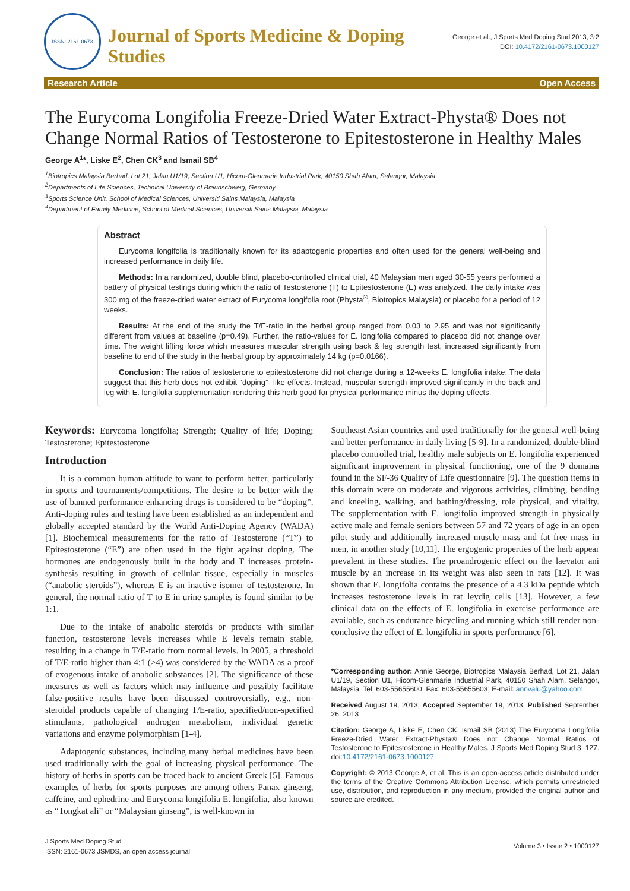ISSN: 2161-0673
Journal of Sports Medicine & Doping Studies
George et al., J Sports Med Doping Stud 2013, 3:2
DOI: 10.4172/2161-0673.1000127
Research Article Open Access
The Eurycoma Longifolia Freeze-Dried Water Extract-Physta® Does not Change Normal Ratios of Testosterone to Epitestosterone in Healthy Males
George A<sup>1</sup>*, Liske E<sup>2</sup>, Chen CK<sup>3</sup> and Ismail SB<sup>4</sup>
<sup>1</sup> Biotropics Malaysia Berhad, Lot 21, Jalan U1/19, Section U1, Hicom-Glenmarie Industrial Park, 40150 Shah Alam, Selangor, Malaysia
<sup>2</sup> Departments of Life Sciences, Technical University of Braunschweig, Germany
<sup>3</sup> Sports Science Unit, School of Medical Sciences, Universiti Sains Malaysia, Malaysia
<sup>4</sup> Department of Family Medicine, School of Medical Sciences, Universiti Sains Malaysia, Malaysia
Abstract
Eurycoma longifolia is traditionally known for its adaptogenic properties and often used for the general well-being and increased performance in daily life.
Methods: In a randomized, double blind, placebo-controlled clinical trial, 40 Malaysian men aged 30-55 years performed a battery of physical testings during which the ratio of Testosterone (T) to Epitestosterone (E) was analyzed. The daily intake was 300 mg of the freeze-dried water extract of Eurycoma longifolia root (Physta<sup>®</sup>, Biotropics Malaysia) or placebo for a period of 12 weeks.
Results: At the end of the study the T/E-ratio in the herbal group ranged from 0.03 to 2.95 and was not significantly different from values at baseline (p=0.49). Further, the ratio-values for E. longifolia compared to placebo did not change over time. The weight lifting force which measures muscular strength using back & leg strength test, increased significantly from baseline to end of the study in the herbal group by approximately 14 kg (p=0.0166).
Conclusion: The ratios of testosterone to epitestosterone did not change during a 12-weeks E. longifolia intake. The data suggest that this herb does not exhibit “doping”- like effects. Instead, muscular strength improved significantly in the back and leg with E. longifolia supplementation rendering this herb good for physical performance minus the doping effects.
Keywords: Eurycoma longifolia; Strength; Quality of life; Doping; Testosterone; Epitestosterone
Introduction
It is a common human attitude to want to perform better, particularly in sports and tournaments/competitions. The desire to be better with the use of banned performance-enhancing drugs is considered to be “doping”. Anti-doping rules and testing have been established as an independent and globally accepted standard by the World Anti-Doping Agency (WADA) [1]. Biochemical measurements for the ratio of Testosterone (“T”) to Epitestosterone (“E”) are often used in the fight against doping. The hormones are endogenously built in the body and T increases protein-synthesis resulting in growth of cellular tissue, especially in muscles (“anabolic steroids”), whereas E is an inactive isomer of testosterone. In general, the normal ratio of T to E in urine samples is found similar to be 1:1.
Due to the intake of anabolic steroids or products with similar function, testosterone levels increases while E levels remain stable, resulting in a change in T/E-ratio from normal levels. In 2005, a threshold of T/E-ratio higher than 4:1 (>4) was considered by the WADA as a proof of exogenous intake of anabolic substances [2]. The significance of these measures as well as factors which may influence and possibly facilitate false-positive results have been discussed controversially, e.g., non-steroidal products capable of changing T/E-ratio, specified/non-specified stimulants, pathological androgen metabolism, individual genetic variations and enzyme polymorphism [1-4].
Adaptogenic substances, including many herbal medicines have been used traditionally with the goal of increasing physical performance. The history of herbs in sports can be traced back to ancient Greek [5]. Famous examples of herbs for sports purposes are among others Panax ginseng, caffeine, and ephedrine and Eurycoma longifolia E. longifolia, also known as “Tongkat ali” or “Malaysian ginseng”, is well-known in
Southeast Asian countries and used traditionally for the general well-being and better performance in daily living [5-9]. In a randomized, double-blind placebo controlled trial, healthy male subjects on E. longifolia experienced significant improvement in physical functioning, one of the 9 domains found in the SF-36 Quality of Life questionnaire [9]. The question items in this domain were on moderate and vigorous activities, climbing, bending and kneeling, walking, and bathing/dressing, role physical, and vitality. The supplementation with E. longifolia improved strength in physically active male and female seniors between 57 and 72 years of age in an open pilot study and additionally increased muscle mass and fat free mass in men, in another study [10,11]. The ergogenic properties of the herb appear prevalent in these studies. The proandrogenic effect on the laevator ani muscle by an increase in its weight was also seen in rats [12]. It was shown that E. longifolia contains the presence of a 4.3 kDa peptide which increases testosterone levels in rat leydig cells [13]. However, a few clinical data on the effects of E. longifolia in exercise performance are available, such as endurance bicycling and running which still render non-conclusive the effect of E. longifolia in sports performance [6].
*Corresponding author: Annie George, Biotropics Malaysia Berhad, Lot 21, Jalan U1/19, Section U1, Hicom-Glenmarie Industrial Park, 40150 Shah Alam, Selangor, Malaysia, Tel: 603-55655600; Fax: 603-55655603; E-mail: annvalu@yahoo.com
Received August 19, 2013; Accepted September 19, 2013; Published September 26, 2013
Citation: George A, Liske E, Chen CK, Ismail SB (2013) The Eurycoma Longifolia Freeze-Dried Water Extract-Physta® Does not Change Normal Ratios of Testosterone to Epitestosterone in Healthy Males. J Sports Med Doping Stud 3: 127. doi:10.4172/2161-0673.1000127
Copyright: © 2013 George A, et al. This is an open-access article distributed under the terms of the Creative Commons Attribution License, which permits unrestricted use, distribution, and reproduction in any medium, provided the original author and source are credited.
J Sports Med Doping Stud
ISSN: 2161-0673 JSMDS, an open access journal
Volume 3 • Issue 2 • 1000127